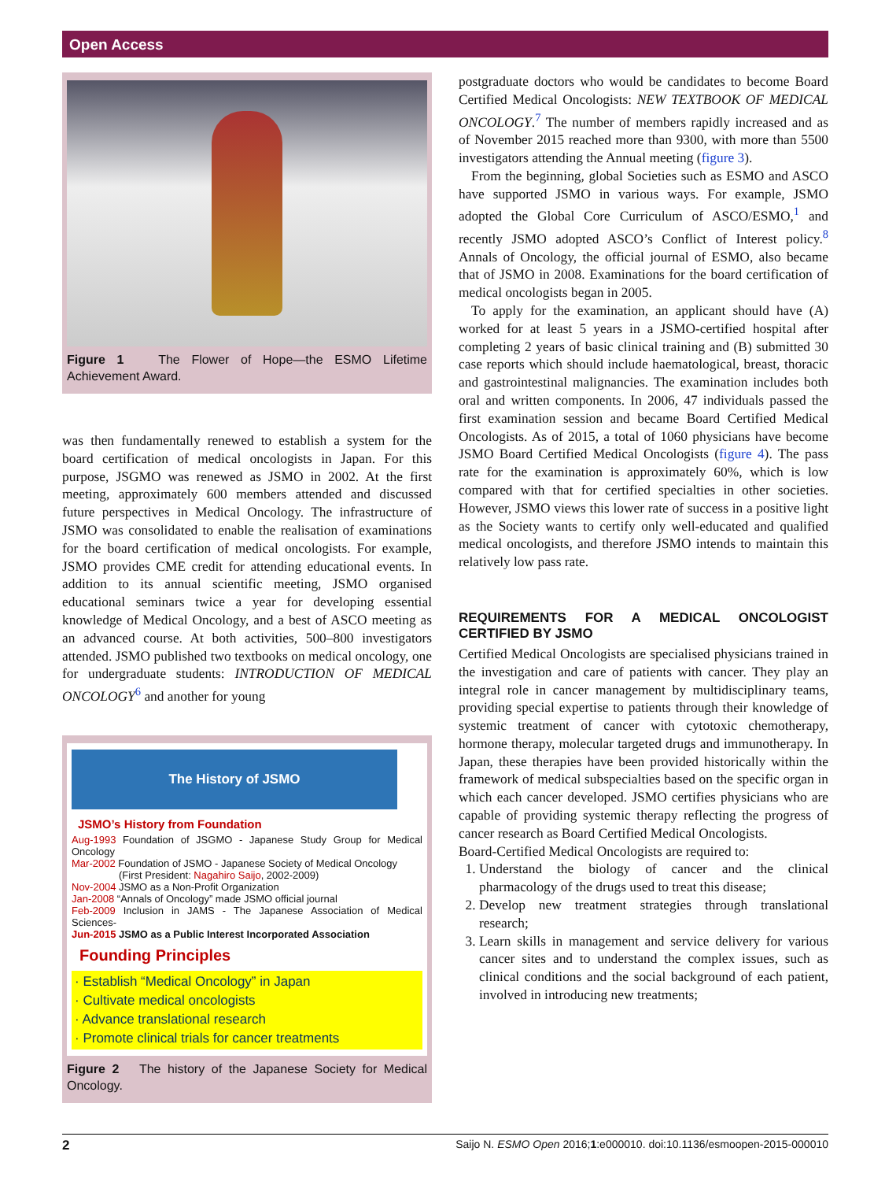Open Access
Figure 1 The Flower of Hope—the ESMO Lifetime Achievement Award.
was then fundamentally renewed to establish a system for the board certification of medical oncologists in Japan. For this purpose, JSGMO was renewed as JSMO in 2002. At the first meeting, approximately 600 members attended and discussed future perspectives in Medical Oncology. The infrastructure of JSMO was consolidated to enable the realisation of examinations for the board certification of medical oncologists. For example, JSMO provides CME credit for attending educational events. In addition to its annual scientific meeting, JSMO organised educational seminars twice a year for developing essential knowledge of Medical Oncology, and a best of ASCO meeting as an advanced course. At both activities, 500–800 investigators attended. JSMO published two textbooks on medical oncology, one for undergraduate students: INTRODUCTION OF MEDICAL ONCOLOGY<sup>6</sup> and another for young
The History of JSMO
JSMO’s History from Foundation
Aug-1993 Foundation of JSGMO - Japanese Study Group for Medical Oncology
Mar-2002 Foundation of JSMO - Japanese Society of Medical Oncology
(First President: Nagahiro Saijo, 2002-2009)
Nov-2004 JSMO as a Non-Profit Organization
Jan-2008 “Annals of Oncology” made JSMO official journal
Feb-2009 Inclusion in JAMS - The Japanese Association of Medical Sciences-
Jun-2015 JSMO as a Public Interest Incorporated Association
Founding Principles
· Establish “Medical Oncology” in Japan
· Cultivate medical oncologists
· Advance translational research
· Promote clinical trials for cancer treatments
Figure 2 The history of the Japanese Society for Medical Oncology.
postgraduate doctors who would be candidates to become Board Certified Medical Oncologists: NEW TEXTBOOK OF MEDICAL ONCOLOGY.<sup>7</sup> The number of members rapidly increased and as of November 2015 reached more than 9300, with more than 5500 investigators attending the Annual meeting (figure 3).
From the beginning, global Societies such as ESMO and ASCO have supported JSMO in various ways. For example, JSMO adopted the Global Core Curriculum of ASCO/ESMO,<sup>1</sup> and recently JSMO adopted ASCO’s Conflict of Interest policy.<sup>8</sup> Annals of Oncology, the official journal of ESMO, also became that of JSMO in 2008. Examinations for the board certification of medical oncologists began in 2005.
To apply for the examination, an applicant should have (A) worked for at least 5 years in a JSMO-certified hospital after completing 2 years of basic clinical training and (B) submitted 30 case reports which should include haematological, breast, thoracic and gastrointestinal malignancies. The examination includes both oral and written components. In 2006, 47 individuals passed the first examination session and became Board Certified Medical Oncologists. As of 2015, a total of 1060 physicians have become JSMO Board Certified Medical Oncologists (figure 4). The pass rate for the examination is approximately 60%, which is low compared with that for certified specialties in other societies. However, JSMO views this lower rate of success in a positive light as the Society wants to certify only well-educated and qualified medical oncologists, and therefore JSMO intends to maintain this relatively low pass rate.
REQUIREMENTS FOR A MEDICAL ONCOLOGIST CERTIFIED BY JSMO
Certified Medical Oncologists are specialised physicians trained in the investigation and care of patients with cancer. They play an integral role in cancer management by multidisciplinary teams, providing special expertise to patients through their knowledge of systemic treatment of cancer with cytotoxic chemotherapy, hormone therapy, molecular targeted drugs and immunotherapy. In Japan, these therapies have been provided historically within the framework of medical subspecialties based on the specific organ in which each cancer developed. JSMO certifies physicians who are capable of providing systemic therapy reflecting the progress of cancer research as Board Certified Medical Oncologists.
Board-Certified Medical Oncologists are required to:
1. Understand the biology of cancer and the clinical pharmacology of the drugs used to treat this disease;
2. Develop new treatment strategies through translational research;
3. Learn skills in management and service delivery for various cancer sites and to understand the complex issues, such as clinical conditions and the social background of each patient, involved in introducing new treatments;
2 Saijo N. ESMO Open 2016;1:e000010. doi:10.1136/esmoopen-2015-000010